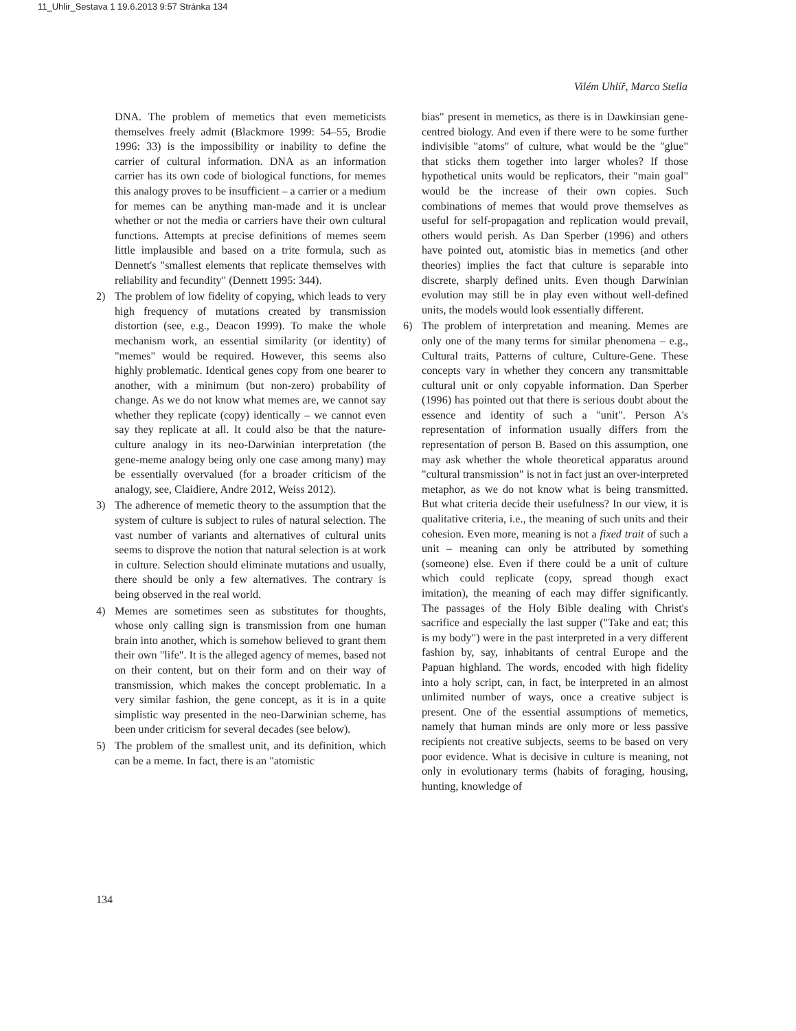11_Uhlir_Sestava 1 19.6.2013 9:57 Stránka 134
Vilém Uhlíř, Marco Stella
DNA. The problem of memetics that even memeticists themselves freely admit (Blackmore 1999: 54–55, Brodie 1996: 33) is the impossibility or inability to define the carrier of cultural information. DNA as an information carrier has its own code of biological functions, for memes this analogy proves to be insufficient – a carrier or a medium for memes can be anything man-made and it is unclear whether or not the media or carriers have their own cultural functions. Attempts at precise definitions of memes seem little implausible and based on a trite formula, such as Dennett's "smallest elements that replicate themselves with reliability and fecundity" (Dennett 1995: 344).
2) The problem of low fidelity of copying, which leads to very high frequency of mutations created by transmission distortion (see, e.g., Deacon 1999). To make the whole mechanism work, an essential similarity (or identity) of "memes" would be required. However, this seems also highly problematic. Identical genes copy from one bearer to another, with a minimum (but non-zero) probability of change. As we do not know what memes are, we cannot say whether they replicate (copy) identically – we cannot even say they replicate at all. It could also be that the nature-culture analogy in its neo-Darwinian interpretation (the gene-meme analogy being only one case among many) may be essentially overvalued (for a broader criticism of the analogy, see, Claidiere, Andre 2012, Weiss 2012).
3) The adherence of memetic theory to the assumption that the system of culture is subject to rules of natural selection. The vast number of variants and alternatives of cultural units seems to disprove the notion that natural selection is at work in culture. Selection should eliminate mutations and usually, there should be only a few alternatives. The contrary is being observed in the real world.
4) Memes are sometimes seen as substitutes for thoughts, whose only calling sign is transmission from one human brain into another, which is somehow believed to grant them their own "life". It is the alleged agency of memes, based not on their content, but on their form and on their way of transmission, which makes the concept problematic. In a very similar fashion, the gene concept, as it is in a quite simplistic way presented in the neo-Darwinian scheme, has been under criticism for several decades (see below).
5) The problem of the smallest unit, and its definition, which can be a meme. In fact, there is an "atomistic
bias" present in memetics, as there is in Dawkinsian gene-centred biology. And even if there were to be some further indivisible "atoms" of culture, what would be the "glue" that sticks them together into larger wholes? If those hypothetical units would be replicators, their "main goal" would be the increase of their own copies. Such combinations of memes that would prove themselves as useful for self-propagation and replication would prevail, others would perish. As Dan Sperber (1996) and others have pointed out, atomistic bias in memetics (and other theories) implies the fact that culture is separable into discrete, sharply defined units. Even though Darwinian evolution may still be in play even without well-defined units, the models would look essentially different.
6) The problem of interpretation and meaning. Memes are only one of the many terms for similar phenomena – e.g., Cultural traits, Patterns of culture, Culture-Gene. These concepts vary in whether they concern any transmittable cultural unit or only copyable information. Dan Sperber (1996) has pointed out that there is serious doubt about the essence and identity of such a "unit". Person A's representation of information usually differs from the representation of person B. Based on this assumption, one may ask whether the whole theoretical apparatus around "cultural transmission" is not in fact just an over-interpreted metaphor, as we do not know what is being transmitted. But what criteria decide their usefulness? In our view, it is qualitative criteria, i.e., the meaning of such units and their cohesion. Even more, meaning is not a fixed trait of such a unit – meaning can only be attributed by something (someone) else. Even if there could be a unit of culture which could replicate (copy, spread though exact imitation), the meaning of each may differ significantly. The passages of the Holy Bible dealing with Christ's sacrifice and especially the last supper ("Take and eat; this is my body") were in the past interpreted in a very different fashion by, say, inhabitants of central Europe and the Papuan highland. The words, encoded with high fidelity into a holy script, can, in fact, be interpreted in an almost unlimited number of ways, once a creative subject is present. One of the essential assumptions of memetics, namely that human minds are only more or less passive recipients not creative subjects, seems to be based on very poor evidence. What is decisive in culture is meaning, not only in evolutionary terms (habits of foraging, housing, hunting, knowledge of
134